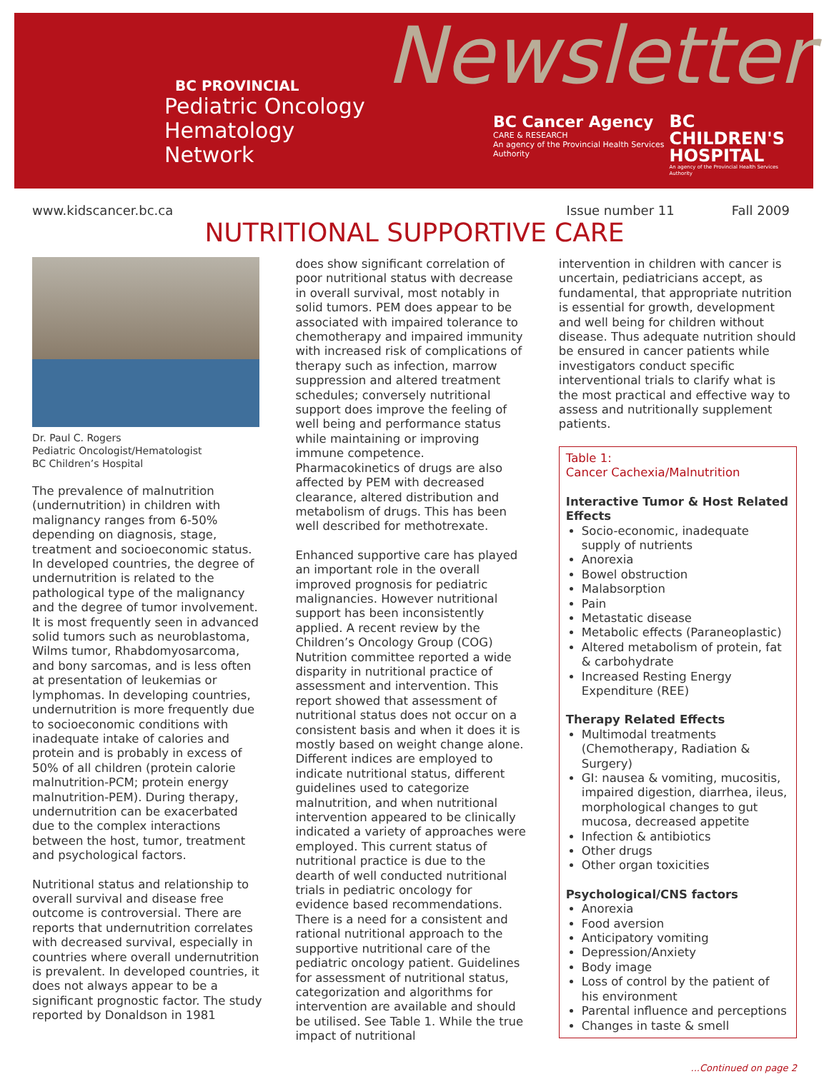BC PROVINCIAL
Pediatric Oncology
Hematology Network
Newsletter
BC Cancer Agency
CARE & RESEARCH
An agency of the Provincial Health Services Authority
BC
CHILDREN'S
HOSPITAL
An agency of the Provincial Health Services Authority
www.kidscancer.bc.ca Issue number 11 Fall 2009
NUTRITIONAL SUPPORTIVE CARE
Dr. Paul C. Rogers
Pediatric Oncologist/Hematologist
BC Children’s Hospital
The prevalence of malnutrition (undernutrition) in children with malignancy ranges from 6-50% depending on diagnosis, stage, treatment and socioeconomic status. In developed countries, the degree of undernutrition is related to the pathological type of the malignancy and the degree of tumor involvement. It is most frequently seen in advanced solid tumors such as neuroblastoma, Wilms tumor, Rhabdomyosarcoma, and bony sarcomas, and is less often at presentation of leukemias or lymphomas. In developing countries, undernutrition is more frequently due to socioeconomic conditions with inadequate intake of calories and protein and is probably in excess of 50% of all children (protein calorie malnutrition-PCM; protein energy malnutrition-PEM). During therapy, undernutrition can be exacerbated due to the complex interactions between the host, tumor, treatment and psychological factors.
Nutritional status and relationship to overall survival and disease free outcome is controversial. There are reports that undernutrition correlates with decreased survival, especially in countries where overall undernutrition is prevalent. In developed countries, it does not always appear to be a significant prognostic factor. The study reported by Donaldson in 1981
does show significant correlation of poor nutritional status with decrease in overall survival, most notably in solid tumors. PEM does appear to be associated with impaired tolerance to chemotherapy and impaired immunity with increased risk of complications of therapy such as infection, marrow suppression and altered treatment schedules; conversely nutritional support does improve the feeling of well being and performance status while maintaining or improving immune competence. Pharmacokinetics of drugs are also affected by PEM with decreased clearance, altered distribution and metabolism of drugs. This has been well described for methotrexate.
Enhanced supportive care has played an important role in the overall improved prognosis for pediatric malignancies. However nutritional support has been inconsistently applied. A recent review by the Children’s Oncology Group (COG) Nutrition committee reported a wide disparity in nutritional practice of assessment and intervention. This report showed that assessment of nutritional status does not occur on a consistent basis and when it does it is mostly based on weight change alone. Different indices are employed to indicate nutritional status, different guidelines used to categorize malnutrition, and when nutritional intervention appeared to be clinically indicated a variety of approaches were employed. This current status of nutritional practice is due to the dearth of well conducted nutritional trials in pediatric oncology for evidence based recommendations. There is a need for a consistent and rational nutritional approach to the supportive nutritional care of the pediatric oncology patient. Guidelines for assessment of nutritional status, categorization and algorithms for intervention are available and should be utilised. See Table 1. While the true impact of nutritional
intervention in children with cancer is uncertain, pediatricians accept, as fundamental, that appropriate nutrition is essential for growth, development and well being for children without disease. Thus adequate nutrition should be ensured in cancer patients while investigators conduct specific interventional trials to clarify what is the most practical and effective way to assess and nutritionally supplement patients.
Table 1:
Cancer Cachexia/Malnutrition
Interactive Tumor & Host Related Effects
Socio-economic, inadequate supply of nutrients
Anorexia
Bowel obstruction
Malabsorption
Pain
Metastatic disease
Metabolic effects (Paraneoplastic)
Altered metabolism of protein, fat & carbohydrate
Increased Resting Energy Expenditure (REE)
Therapy Related Effects
Multimodal treatments (Chemotherapy, Radiation & Surgery)
GI: nausea & vomiting, mucositis, impaired digestion, diarrhea, ileus, morphological changes to gut mucosa, decreased appetite
Infection & antibiotics
Other drugs
Other organ toxicities
Psychological/CNS factors
Anorexia
Food aversion
Anticipatory vomiting
Depression/Anxiety
Body image
Loss of control by the patient of his environment
Parental influence and perceptions
Changes in taste & smell
...Continued on page 2